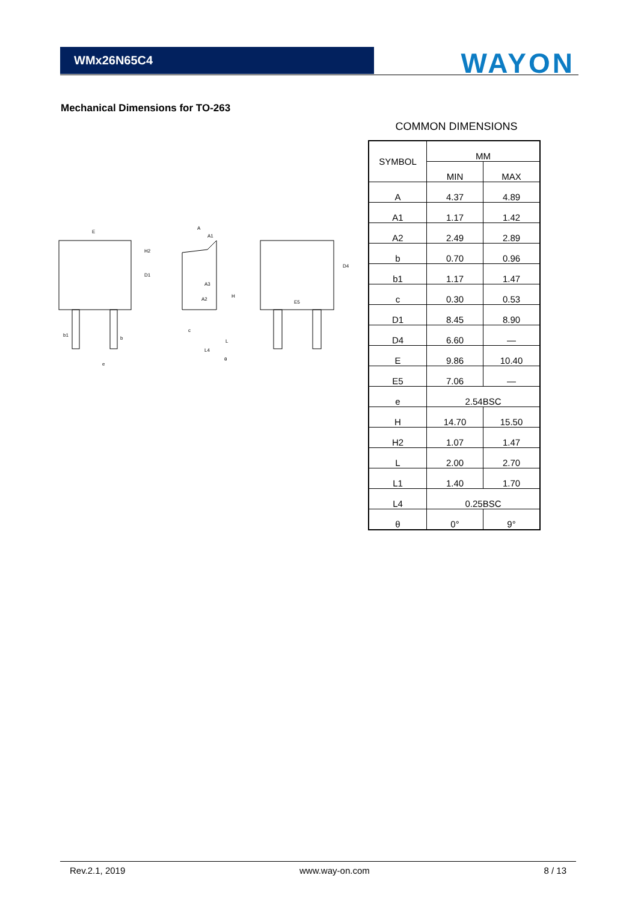WMx26N65C4
WAYON
Mechanical Dimensions for TO-263
E
b1
b
e
H2
D1
A
A1
A3
A2
c
L4
θ
H
L
E5
D4
COMMON DIMENSIONS
| SYMBOL | MM | |
| | MIN | MAX |
| A | 4.37 | 4.89 |
| A1 | 1.17 | 1.42 |
| A2 | 2.49 | 2.89 |
| b | 0.70 | 0.96 |
| b1 | 1.17 | 1.47 |
| c | 0.30 | 0.53 |
| D1 | 8.45 | 8.90 |
| D4 | 6.60 | — |
| E | 9.86 | 10.40 |
| E5 | 7.06 | — |
| e | 2.54BSC | |
| H | 14.70 | 15.50 |
| H2 | 1.07 | 1.47 |
| L | 2.00 | 2.70 |
| L1 | 1.40 | 1.70 |
| L4 | 0.25BSC | |
| θ | 0° | 9° |
Rev.2.1, 2019 www.way-on.com 8 / 13